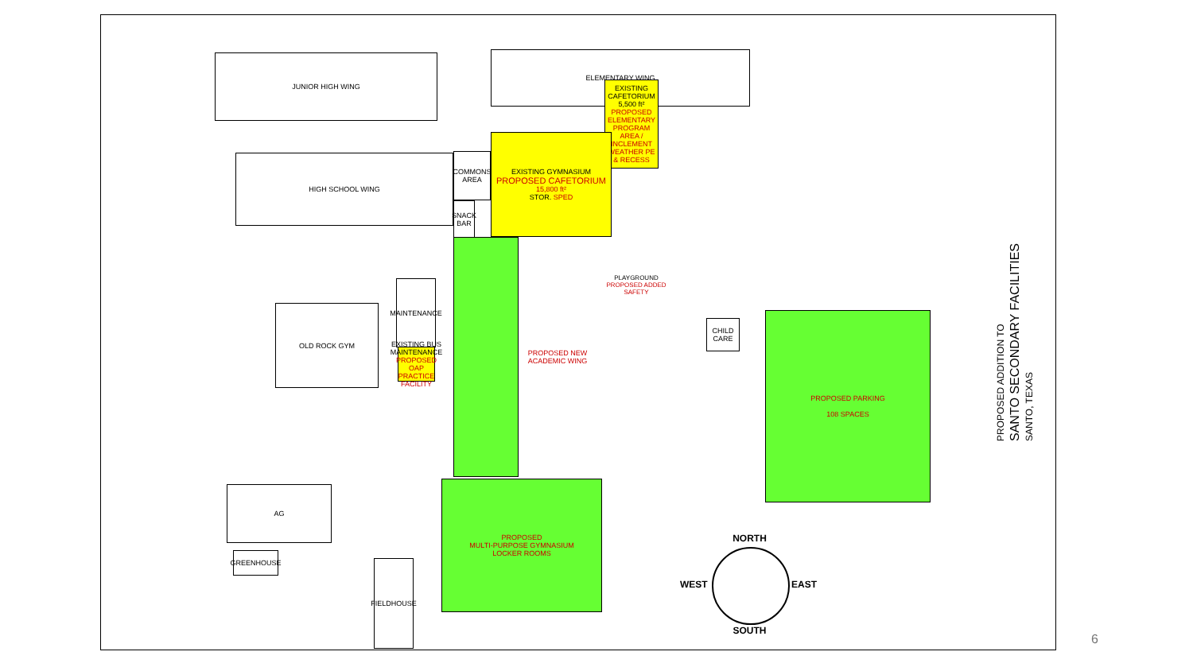JUNIOR HIGH WING ELEMENTARY WING
EXISTING CAFETORIUM
5,500 ft²
PROPOSED ELEMENTARY PROGRAM AREA / INCLEMENT WEATHER PE & RECESS
HIGH SCHOOL WING
COMMONS AREA
SNACK BAR
EXISTING GYMNASIUM
PROPOSED CAFETORIUM
15,800 ft²
STOR. SPED
PROPOSED NEW ACADEMIC WING
MAINTENANCE
EXISTING BUS MAINTENANCE
PROPOSED OAP PRACTICE FACILITY
OLD ROCK GYM
PLAYGROUND
PROPOSED ADDED SAFETY
CHILD CARE
PROPOSED PARKING
108 SPACES
AG
GREENHOUSE
FIELDHOUSE
PROPOSED
MULTI-PURPOSE GYMNASIUM
LOCKER ROOMS
NORTH
WEST EAST
SOUTH
PROPOSED ADDITION TO
SANTO SECONDARY FACILITIES
SANTO, TEXAS
6